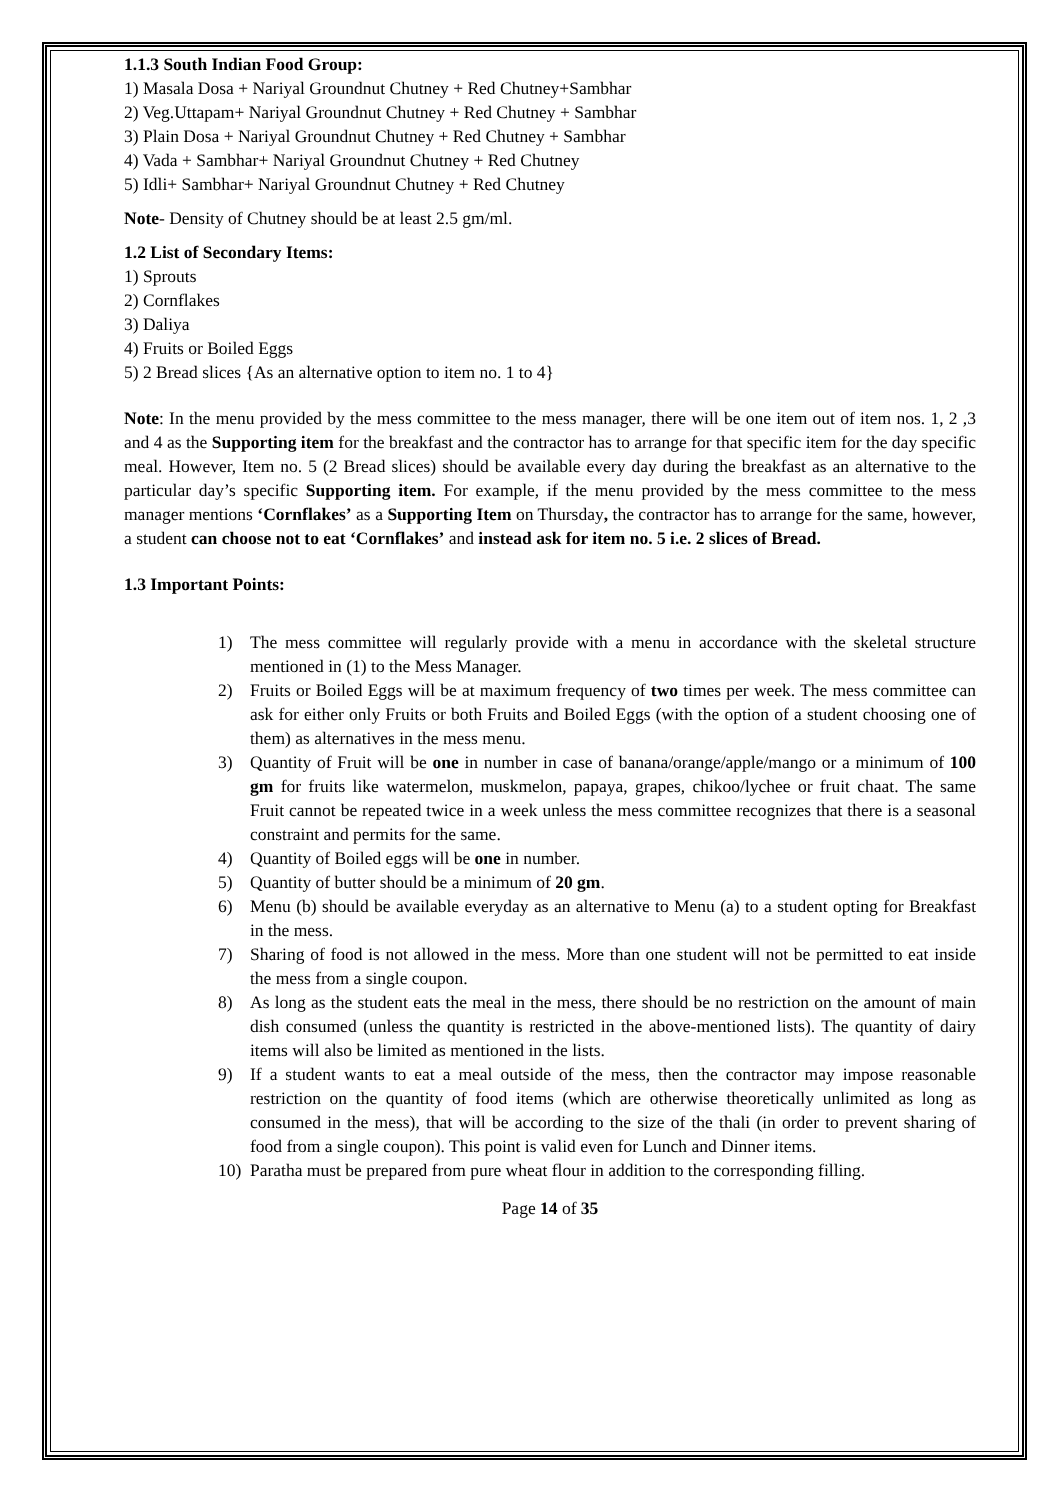1.1.3 South Indian Food Group:
1) Masala Dosa + Nariyal Groundnut Chutney + Red Chutney+Sambhar
2) Veg.Uttapam+ Nariyal Groundnut Chutney + Red Chutney + Sambhar
3) Plain Dosa + Nariyal Groundnut Chutney + Red Chutney + Sambhar
4) Vada + Sambhar+ Nariyal Groundnut Chutney + Red Chutney
5) Idli+ Sambhar+ Nariyal Groundnut Chutney + Red Chutney
Note- Density of Chutney should be at least 2.5 gm/ml.
1.2 List of Secondary Items:
1) Sprouts
2) Cornflakes
3) Daliya
4) Fruits or Boiled Eggs
5) 2 Bread slices {As an alternative option to item no. 1 to 4}
Note: In the menu provided by the mess committee to the mess manager, there will be one item out of item nos. 1, 2 ,3 and 4 as the Supporting item for the breakfast and the contractor has to arrange for that specific item for the day specific meal. However, Item no. 5 (2 Bread slices) should be available every day during the breakfast as an alternative to the particular day’s specific Supporting item. For example, if the menu provided by the mess committee to the mess manager mentions ‘Cornflakes’ as a Supporting Item on Thursday, the contractor has to arrange for the same, however, a student can choose not to eat ‘Cornflakes’ and instead ask for item no. 5 i.e. 2 slices of Bread.
1.3 Important Points:
1) The mess committee will regularly provide with a menu in accordance with the skeletal structure mentioned in (1) to the Mess Manager.
2) Fruits or Boiled Eggs will be at maximum frequency of two times per week. The mess committee can ask for either only Fruits or both Fruits and Boiled Eggs (with the option of a student choosing one of them) as alternatives in the mess menu.
3) Quantity of Fruit will be one in number in case of banana/orange/apple/mango or a minimum of 100 gm for fruits like watermelon, muskmelon, papaya, grapes, chikoo/lychee or fruit chaat. The same Fruit cannot be repeated twice in a week unless the mess committee recognizes that there is a seasonal constraint and permits for the same.
4) Quantity of Boiled eggs will be one in number.
5) Quantity of butter should be a minimum of 20 gm.
6) Menu (b) should be available everyday as an alternative to Menu (a) to a student opting for Breakfast in the mess.
7) Sharing of food is not allowed in the mess. More than one student will not be permitted to eat inside the mess from a single coupon.
8) As long as the student eats the meal in the mess, there should be no restriction on the amount of main dish consumed (unless the quantity is restricted in the above-mentioned lists). The quantity of dairy items will also be limited as mentioned in the lists.
9) If a student wants to eat a meal outside of the mess, then the contractor may impose reasonable restriction on the quantity of food items (which are otherwise theoretically unlimited as long as consumed in the mess), that will be according to the size of the thali (in order to prevent sharing of food from a single coupon). This point is valid even for Lunch and Dinner items.
10) Paratha must be prepared from pure wheat flour in addition to the corresponding filling.
Page 14 of 35